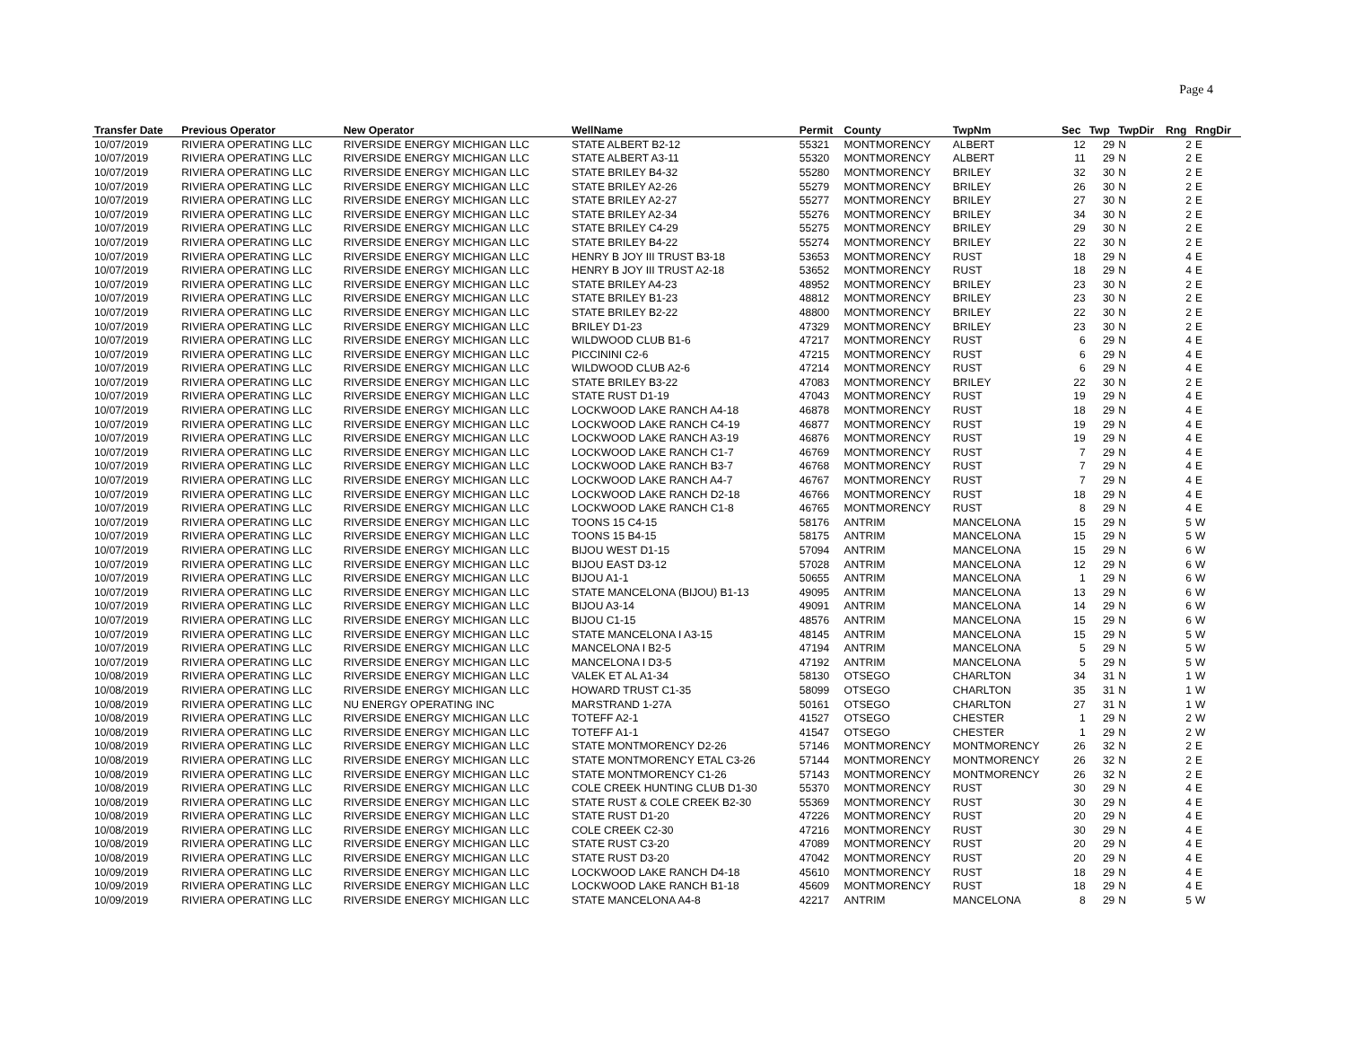Page 4
| Transfer Date | Previous Operator | New Operator | WellName | Permit | County | TwpNm | Sec | Twp | TwpDir | Rng | RngDir |
| --- | --- | --- | --- | --- | --- | --- | --- | --- | --- | --- | --- |
| 10/07/2019 | RIVIERA OPERATING LLC | RIVERSIDE ENERGY MICHIGAN LLC | STATE ALBERT B2-12 | 55321 | MONTMORENCY | ALBERT | 12 | 29 | N | 2 | E |
| 10/07/2019 | RIVIERA OPERATING LLC | RIVERSIDE ENERGY MICHIGAN LLC | STATE ALBERT A3-11 | 55320 | MONTMORENCY | ALBERT | 11 | 29 | N | 2 | E |
| 10/07/2019 | RIVIERA OPERATING LLC | RIVERSIDE ENERGY MICHIGAN LLC | STATE BRILEY B4-32 | 55280 | MONTMORENCY | BRILEY | 32 | 30 | N | 2 | E |
| 10/07/2019 | RIVIERA OPERATING LLC | RIVERSIDE ENERGY MICHIGAN LLC | STATE BRILEY A2-26 | 55279 | MONTMORENCY | BRILEY | 26 | 30 | N | 2 | E |
| 10/07/2019 | RIVIERA OPERATING LLC | RIVERSIDE ENERGY MICHIGAN LLC | STATE BRILEY A2-27 | 55277 | MONTMORENCY | BRILEY | 27 | 30 | N | 2 | E |
| 10/07/2019 | RIVIERA OPERATING LLC | RIVERSIDE ENERGY MICHIGAN LLC | STATE BRILEY A2-34 | 55276 | MONTMORENCY | BRILEY | 34 | 30 | N | 2 | E |
| 10/07/2019 | RIVIERA OPERATING LLC | RIVERSIDE ENERGY MICHIGAN LLC | STATE BRILEY C4-29 | 55275 | MONTMORENCY | BRILEY | 29 | 30 | N | 2 | E |
| 10/07/2019 | RIVIERA OPERATING LLC | RIVERSIDE ENERGY MICHIGAN LLC | STATE BRILEY B4-22 | 55274 | MONTMORENCY | BRILEY | 22 | 30 | N | 2 | E |
| 10/07/2019 | RIVIERA OPERATING LLC | RIVERSIDE ENERGY MICHIGAN LLC | HENRY B JOY III TRUST B3-18 | 53653 | MONTMORENCY | RUST | 18 | 29 | N | 4 | E |
| 10/07/2019 | RIVIERA OPERATING LLC | RIVERSIDE ENERGY MICHIGAN LLC | HENRY B JOY III TRUST A2-18 | 53652 | MONTMORENCY | RUST | 18 | 29 | N | 4 | E |
| 10/07/2019 | RIVIERA OPERATING LLC | RIVERSIDE ENERGY MICHIGAN LLC | STATE BRILEY A4-23 | 48952 | MONTMORENCY | BRILEY | 23 | 30 | N | 2 | E |
| 10/07/2019 | RIVIERA OPERATING LLC | RIVERSIDE ENERGY MICHIGAN LLC | STATE BRILEY B1-23 | 48812 | MONTMORENCY | BRILEY | 23 | 30 | N | 2 | E |
| 10/07/2019 | RIVIERA OPERATING LLC | RIVERSIDE ENERGY MICHIGAN LLC | STATE BRILEY B2-22 | 48800 | MONTMORENCY | BRILEY | 22 | 30 | N | 2 | E |
| 10/07/2019 | RIVIERA OPERATING LLC | RIVERSIDE ENERGY MICHIGAN LLC | BRILEY D1-23 | 47329 | MONTMORENCY | BRILEY | 23 | 30 | N | 2 | E |
| 10/07/2019 | RIVIERA OPERATING LLC | RIVERSIDE ENERGY MICHIGAN LLC | WILDWOOD CLUB B1-6 | 47217 | MONTMORENCY | RUST | 6 | 29 | N | 4 | E |
| 10/07/2019 | RIVIERA OPERATING LLC | RIVERSIDE ENERGY MICHIGAN LLC | PICCININI C2-6 | 47215 | MONTMORENCY | RUST | 6 | 29 | N | 4 | E |
| 10/07/2019 | RIVIERA OPERATING LLC | RIVERSIDE ENERGY MICHIGAN LLC | WILDWOOD CLUB A2-6 | 47214 | MONTMORENCY | RUST | 6 | 29 | N | 4 | E |
| 10/07/2019 | RIVIERA OPERATING LLC | RIVERSIDE ENERGY MICHIGAN LLC | STATE BRILEY B3-22 | 47083 | MONTMORENCY | BRILEY | 22 | 30 | N | 2 | E |
| 10/07/2019 | RIVIERA OPERATING LLC | RIVERSIDE ENERGY MICHIGAN LLC | STATE RUST D1-19 | 47043 | MONTMORENCY | RUST | 19 | 29 | N | 4 | E |
| 10/07/2019 | RIVIERA OPERATING LLC | RIVERSIDE ENERGY MICHIGAN LLC | LOCKWOOD LAKE RANCH A4-18 | 46878 | MONTMORENCY | RUST | 18 | 29 | N | 4 | E |
| 10/07/2019 | RIVIERA OPERATING LLC | RIVERSIDE ENERGY MICHIGAN LLC | LOCKWOOD LAKE RANCH C4-19 | 46877 | MONTMORENCY | RUST | 19 | 29 | N | 4 | E |
| 10/07/2019 | RIVIERA OPERATING LLC | RIVERSIDE ENERGY MICHIGAN LLC | LOCKWOOD LAKE RANCH A3-19 | 46876 | MONTMORENCY | RUST | 19 | 29 | N | 4 | E |
| 10/07/2019 | RIVIERA OPERATING LLC | RIVERSIDE ENERGY MICHIGAN LLC | LOCKWOOD LAKE RANCH C1-7 | 46769 | MONTMORENCY | RUST | 7 | 29 | N | 4 | E |
| 10/07/2019 | RIVIERA OPERATING LLC | RIVERSIDE ENERGY MICHIGAN LLC | LOCKWOOD LAKE RANCH B3-7 | 46768 | MONTMORENCY | RUST | 7 | 29 | N | 4 | E |
| 10/07/2019 | RIVIERA OPERATING LLC | RIVERSIDE ENERGY MICHIGAN LLC | LOCKWOOD LAKE RANCH A4-7 | 46767 | MONTMORENCY | RUST | 7 | 29 | N | 4 | E |
| 10/07/2019 | RIVIERA OPERATING LLC | RIVERSIDE ENERGY MICHIGAN LLC | LOCKWOOD LAKE RANCH D2-18 | 46766 | MONTMORENCY | RUST | 18 | 29 | N | 4 | E |
| 10/07/2019 | RIVIERA OPERATING LLC | RIVERSIDE ENERGY MICHIGAN LLC | LOCKWOOD LAKE RANCH C1-8 | 46765 | MONTMORENCY | RUST | 8 | 29 | N | 4 | E |
| 10/07/2019 | RIVIERA OPERATING LLC | RIVERSIDE ENERGY MICHIGAN LLC | TOONS 15 C4-15 | 58176 | ANTRIM | MANCELONA | 15 | 29 | N | 5 | W |
| 10/07/2019 | RIVIERA OPERATING LLC | RIVERSIDE ENERGY MICHIGAN LLC | TOONS 15 B4-15 | 58175 | ANTRIM | MANCELONA | 15 | 29 | N | 5 | W |
| 10/07/2019 | RIVIERA OPERATING LLC | RIVERSIDE ENERGY MICHIGAN LLC | BIJOU WEST D1-15 | 57094 | ANTRIM | MANCELONA | 15 | 29 | N | 6 | W |
| 10/07/2019 | RIVIERA OPERATING LLC | RIVERSIDE ENERGY MICHIGAN LLC | BIJOU EAST D3-12 | 57028 | ANTRIM | MANCELONA | 12 | 29 | N | 6 | W |
| 10/07/2019 | RIVIERA OPERATING LLC | RIVERSIDE ENERGY MICHIGAN LLC | BIJOU A1-1 | 50655 | ANTRIM | MANCELONA | 1 | 29 | N | 6 | W |
| 10/07/2019 | RIVIERA OPERATING LLC | RIVERSIDE ENERGY MICHIGAN LLC | STATE MANCELONA (BIJOU) B1-13 | 49095 | ANTRIM | MANCELONA | 13 | 29 | N | 6 | W |
| 10/07/2019 | RIVIERA OPERATING LLC | RIVERSIDE ENERGY MICHIGAN LLC | BIJOU A3-14 | 49091 | ANTRIM | MANCELONA | 14 | 29 | N | 6 | W |
| 10/07/2019 | RIVIERA OPERATING LLC | RIVERSIDE ENERGY MICHIGAN LLC | BIJOU C1-15 | 48576 | ANTRIM | MANCELONA | 15 | 29 | N | 6 | W |
| 10/07/2019 | RIVIERA OPERATING LLC | RIVERSIDE ENERGY MICHIGAN LLC | STATE MANCELONA I A3-15 | 48145 | ANTRIM | MANCELONA | 15 | 29 | N | 5 | W |
| 10/07/2019 | RIVIERA OPERATING LLC | RIVERSIDE ENERGY MICHIGAN LLC | MANCELONA I B2-5 | 47194 | ANTRIM | MANCELONA | 5 | 29 | N | 5 | W |
| 10/07/2019 | RIVIERA OPERATING LLC | RIVERSIDE ENERGY MICHIGAN LLC | MANCELONA I D3-5 | 47192 | ANTRIM | MANCELONA | 5 | 29 | N | 5 | W |
| 10/08/2019 | RIVIERA OPERATING LLC | RIVERSIDE ENERGY MICHIGAN LLC | VALEK ET AL A1-34 | 58130 | OTSEGO | CHARLTON | 34 | 31 | N | 1 | W |
| 10/08/2019 | RIVIERA OPERATING LLC | RIVERSIDE ENERGY MICHIGAN LLC | HOWARD TRUST C1-35 | 58099 | OTSEGO | CHARLTON | 35 | 31 | N | 1 | W |
| 10/08/2019 | RIVIERA OPERATING LLC | NU ENERGY OPERATING INC | MARSTRAND 1-27A | 50161 | OTSEGO | CHARLTON | 27 | 31 | N | 1 | W |
| 10/08/2019 | RIVIERA OPERATING LLC | RIVERSIDE ENERGY MICHIGAN LLC | TOTEFF A2-1 | 41527 | OTSEGO | CHESTER | 1 | 29 | N | 2 | W |
| 10/08/2019 | RIVIERA OPERATING LLC | RIVERSIDE ENERGY MICHIGAN LLC | TOTEFF A1-1 | 41547 | OTSEGO | CHESTER | 1 | 29 | N | 2 | W |
| 10/08/2019 | RIVIERA OPERATING LLC | RIVERSIDE ENERGY MICHIGAN LLC | STATE MONTMORENCY D2-26 | 57146 | MONTMORENCY | MONTMORENCY | 26 | 32 | N | 2 | E |
| 10/08/2019 | RIVIERA OPERATING LLC | RIVERSIDE ENERGY MICHIGAN LLC | STATE MONTMORENCY ETAL C3-26 | 57144 | MONTMORENCY | MONTMORENCY | 26 | 32 | N | 2 | E |
| 10/08/2019 | RIVIERA OPERATING LLC | RIVERSIDE ENERGY MICHIGAN LLC | STATE MONTMORENCY C1-26 | 57143 | MONTMORENCY | MONTMORENCY | 26 | 32 | N | 2 | E |
| 10/08/2019 | RIVIERA OPERATING LLC | RIVERSIDE ENERGY MICHIGAN LLC | COLE CREEK HUNTING CLUB D1-30 | 55370 | MONTMORENCY | RUST | 30 | 29 | N | 4 | E |
| 10/08/2019 | RIVIERA OPERATING LLC | RIVERSIDE ENERGY MICHIGAN LLC | STATE RUST & COLE CREEK B2-30 | 55369 | MONTMORENCY | RUST | 30 | 29 | N | 4 | E |
| 10/08/2019 | RIVIERA OPERATING LLC | RIVERSIDE ENERGY MICHIGAN LLC | STATE RUST D1-20 | 47226 | MONTMORENCY | RUST | 20 | 29 | N | 4 | E |
| 10/08/2019 | RIVIERA OPERATING LLC | RIVERSIDE ENERGY MICHIGAN LLC | COLE CREEK C2-30 | 47216 | MONTMORENCY | RUST | 30 | 29 | N | 4 | E |
| 10/08/2019 | RIVIERA OPERATING LLC | RIVERSIDE ENERGY MICHIGAN LLC | STATE RUST C3-20 | 47089 | MONTMORENCY | RUST | 20 | 29 | N | 4 | E |
| 10/08/2019 | RIVIERA OPERATING LLC | RIVERSIDE ENERGY MICHIGAN LLC | STATE RUST D3-20 | 47042 | MONTMORENCY | RUST | 20 | 29 | N | 4 | E |
| 10/09/2019 | RIVIERA OPERATING LLC | RIVERSIDE ENERGY MICHIGAN LLC | LOCKWOOD LAKE RANCH D4-18 | 45610 | MONTMORENCY | RUST | 18 | 29 | N | 4 | E |
| 10/09/2019 | RIVIERA OPERATING LLC | RIVERSIDE ENERGY MICHIGAN LLC | LOCKWOOD LAKE RANCH B1-18 | 45609 | MONTMORENCY | RUST | 18 | 29 | N | 4 | E |
| 10/09/2019 | RIVIERA OPERATING LLC | RIVERSIDE ENERGY MICHIGAN LLC | STATE MANCELONA A4-8 | 42217 | ANTRIM | MANCELONA | 8 | 29 | N | 5 | W |